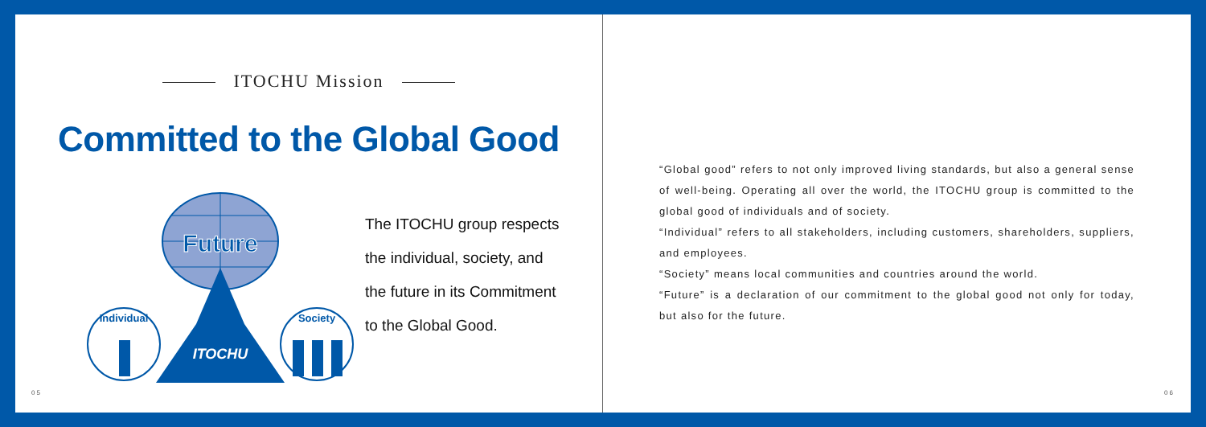ITOCHU Mission
Committed to the Global Good
Future
Individual
Society
ITOCHU
The ITOCHU group respects
the individual, society, and
the future in its Commitment
to the Global Good.
05
“Global good” refers to not only improved living standards, but also a general sense of well-being. Operating all over the world, the ITOCHU group is committed to the global good of individuals and of society.
“Individual” refers to all stakeholders, including customers, shareholders, suppliers, and employees.
“Society” means local communities and countries around the world.
“Future” is a declaration of our commitment to the global good not only for today, but also for the future.
06